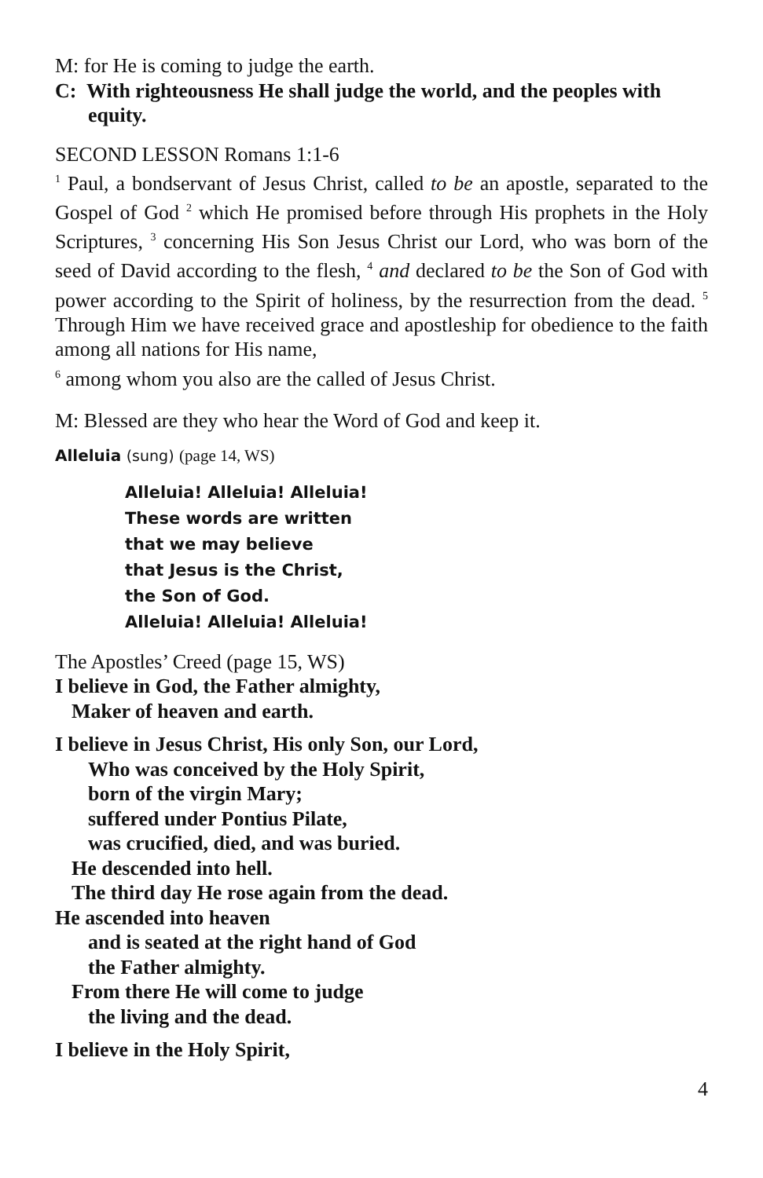M: for He is coming to judge the earth.
C: With righteousness He shall judge the world, and the peoples with equity.
SECOND LESSON Romans 1:1-6
<sup>1</sup> Paul, a bondservant of Jesus Christ, called to be an apostle, separated to the Gospel of God <sup>2</sup> which He promised before through His prophets in the Holy Scriptures, <sup>3</sup> concerning His Son Jesus Christ our Lord, who was born of the seed of David according to the flesh, <sup>4</sup> and declared to be the Son of God with power according to the Spirit of holiness, by the resurrection from the dead. <sup>5</sup> Through Him we have received grace and apostleship for obedience to the faith among all nations for His name,
<sup>6</sup> among whom you also are the called of Jesus Christ.
M: Blessed are they who hear the Word of God and keep it.
Alleluia (sung) (page 14, WS)
Alleluia! Alleluia! Alleluia!
These words are written
that we may believe
that Jesus is the Christ,
the Son of God.
Alleluia! Alleluia! Alleluia!
The Apostles’ Creed (page 15, WS)
I believe in God, the Father almighty,
Maker of heaven and earth.
I believe in Jesus Christ, His only Son, our Lord,
Who was conceived by the Holy Spirit,
born of the virgin Mary;
suffered under Pontius Pilate,
was crucified, died, and was buried.
He descended into hell.
The third day He rose again from the dead.
He ascended into heaven
and is seated at the right hand of God
the Father almighty.
From there He will come to judge
the living and the dead.
I believe in the Holy Spirit,
4